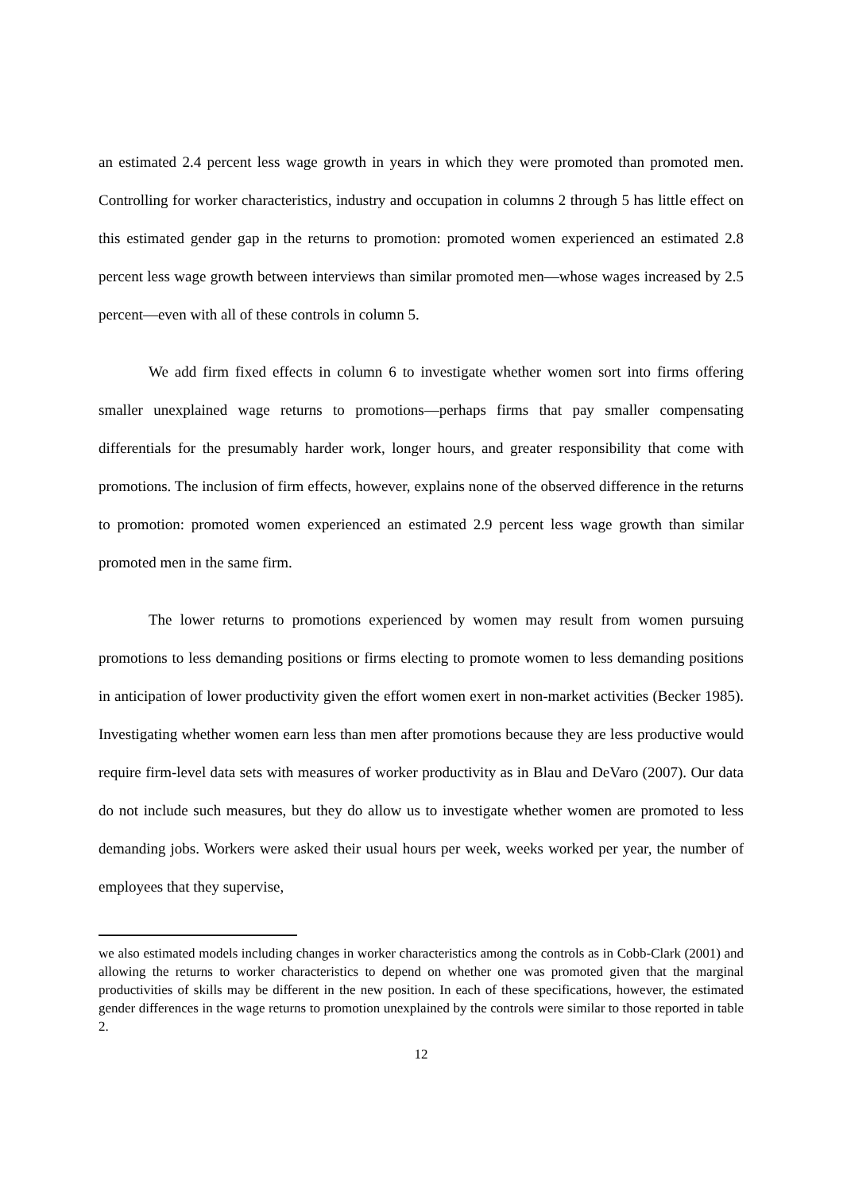an estimated 2.4 percent less wage growth in years in which they were promoted than promoted men. Controlling for worker characteristics, industry and occupation in columns 2 through 5 has little effect on this estimated gender gap in the returns to promotion: promoted women experienced an estimated 2.8 percent less wage growth between interviews than similar promoted men—whose wages increased by 2.5 percent—even with all of these controls in column 5.
We add firm fixed effects in column 6 to investigate whether women sort into firms offering smaller unexplained wage returns to promotions—perhaps firms that pay smaller compensating differentials for the presumably harder work, longer hours, and greater responsibility that come with promotions. The inclusion of firm effects, however, explains none of the observed difference in the returns to promotion: promoted women experienced an estimated 2.9 percent less wage growth than similar promoted men in the same firm.
The lower returns to promotions experienced by women may result from women pursuing promotions to less demanding positions or firms electing to promote women to less demanding positions in anticipation of lower productivity given the effort women exert in non-market activities (Becker 1985). Investigating whether women earn less than men after promotions because they are less productive would require firm-level data sets with measures of worker productivity as in Blau and DeVaro (2007). Our data do not include such measures, but they do allow us to investigate whether women are promoted to less demanding jobs. Workers were asked their usual hours per week, weeks worked per year, the number of employees that they supervise,
we also estimated models including changes in worker characteristics among the controls as in Cobb-Clark (2001) and allowing the returns to worker characteristics to depend on whether one was promoted given that the marginal productivities of skills may be different in the new position. In each of these specifications, however, the estimated gender differences in the wage returns to promotion unexplained by the controls were similar to those reported in table 2.
12